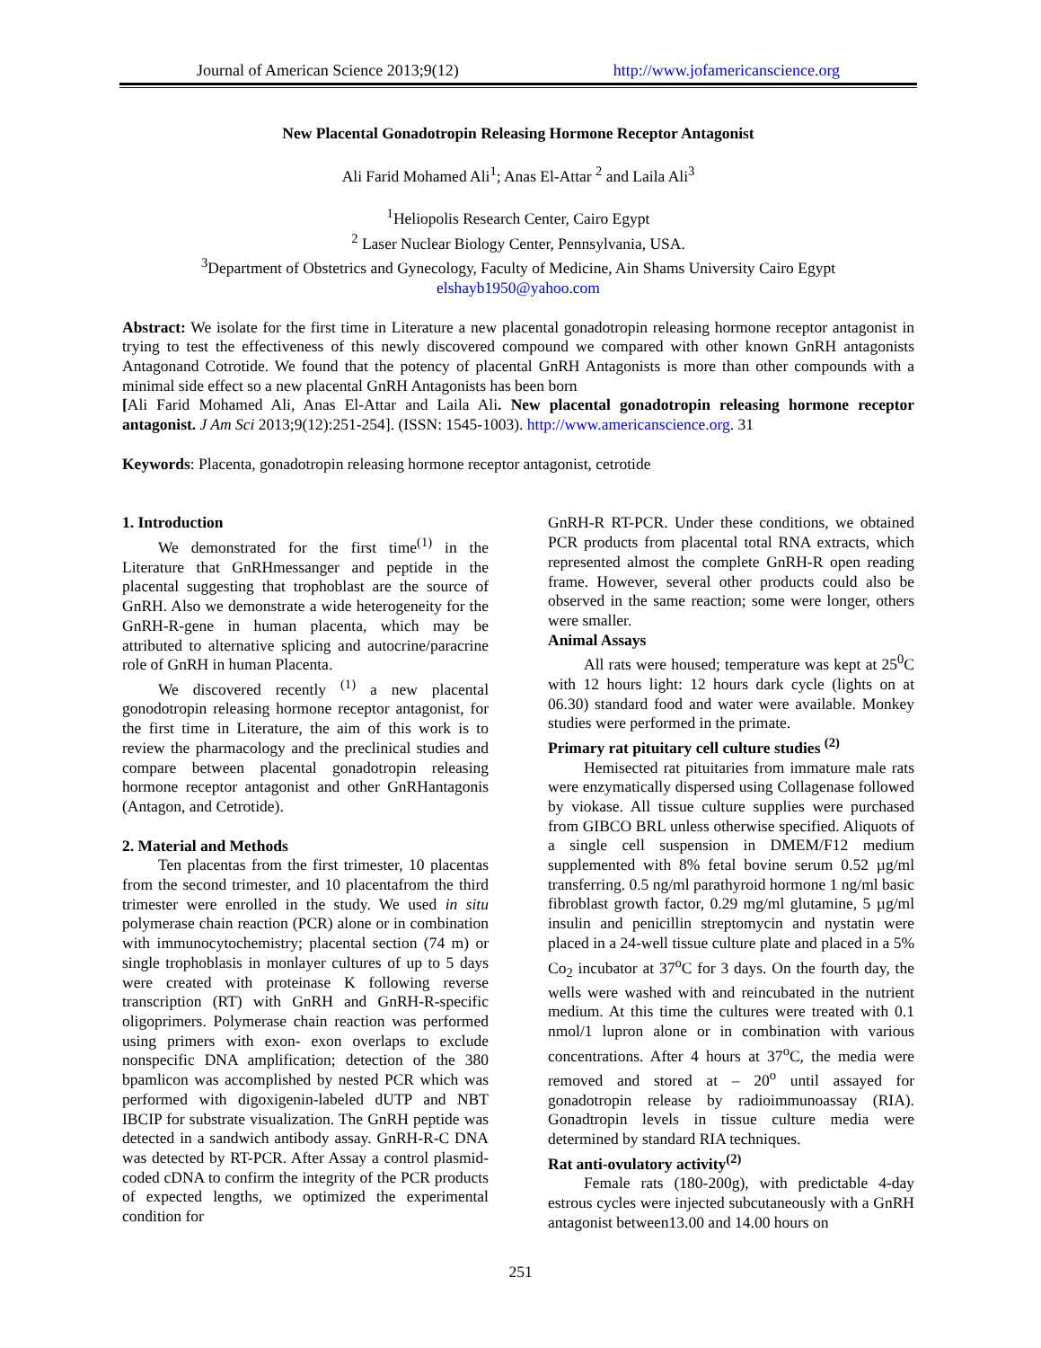Journal of American Science 2013;9(12) http://www.jofamericanscience.org
New Placental Gonadotropin Releasing Hormone Receptor Antagonist
Ali Farid Mohamed Ali<sup>1</sup>; Anas El-Attar <sup>2</sup> and Laila Ali<sup>3</sup>
<sup>1</sup> Heliopolis Research Center, Cairo Egypt
<sup>2</sup> Laser Nuclear Biology Center, Pennsylvania, USA.
<sup>3</sup> Department of Obstetrics and Gynecology, Faculty of Medicine, Ain Shams University Cairo Egypt
elshayb1950@yahoo.com
Abstract: We isolate for the first time in Literature a new placental gonadotropin releasing hormone receptor antagonist in trying to test the effectiveness of this newly discovered compound we compared with other known GnRH antagonists Antagonand Cotrotide. We found that the potency of placental GnRH Antagonists is more than other compounds with a minimal side effect so a new placental GnRH Antagonists has been born
[Ali Farid Mohamed Ali, Anas El-Attar and Laila Ali. New placental gonadotropin releasing hormone receptor antagonist. J Am Sci 2013;9(12):251-254]. (ISSN: 1545-1003). http://www.americanscience.org. 31
Keywords: Placenta, gonadotropin releasing hormone receptor antagonist, cetrotide
1. Introduction
We demonstrated for the first time<sup>(1)</sup> in the Literature that GnRHmessanger and peptide in the placental suggesting that trophoblast are the source of GnRH. Also we demonstrate a wide heterogeneity for the GnRH-R-gene in human placenta, which may be attributed to alternative splicing and autocrine/paracrine role of GnRH in human Placenta.
We discovered recently <sup>(1)</sup> a new placental gonodotropin releasing hormone receptor antagonist, for the first time in Literature, the aim of this work is to review the pharmacology and the preclinical studies and compare between placental gonadotropin releasing hormone receptor antagonist and other GnRHantagonis (Antagon, and Cetrotide).
2. Material and Methods
Ten placentas from the first trimester, 10 placentas from the second trimester, and 10 placentafrom the third trimester were enrolled in the study. We used in situ polymerase chain reaction (PCR) alone or in combination with immunocytochemistry; placental section (74 m) or single trophoblasis in monlayer cultures of up to 5 days were created with proteinase K following reverse transcription (RT) with GnRH and GnRH-R-specific oligoprimers. Polymerase chain reaction was performed using primers with exon- exon overlaps to exclude nonspecific DNA amplification; detection of the 380 bpamlicon was accomplished by nested PCR which was performed with digoxigenin-labeled dUTP and NBT IBCIP for substrate visualization. The GnRH peptide was detected in a sandwich antibody assay. GnRH-R-C DNA was detected by RT-PCR. After Assay a control plasmid-coded cDNA to confirm the integrity of the PCR products of expected lengths, we optimized the experimental condition for
GnRH-R RT-PCR. Under these conditions, we obtained PCR products from placental total RNA extracts, which represented almost the complete GnRH-R open reading frame. However, several other products could also be observed in the same reaction; some were longer, others were smaller.
Animal Assays
All rats were housed; temperature was kept at 25<sup>0</sup>C with 12 hours light: 12 hours dark cycle (lights on at 06.30) standard food and water were available. Monkey studies were performed in the primate.
Primary rat pituitary cell culture studies <sup>(2)</sup>
Hemisected rat pituitaries from immature male rats were enzymatically dispersed using Collagenase followed by viokase. All tissue culture supplies were purchased from GIBCO BRL unless otherwise specified. Aliquots of a single cell suspension in DMEM/F12 medium supplemented with 8% fetal bovine serum 0.52 µg/ml transferring. 0.5 ng/ml parathyroid hormone 1 ng/ml basic fibroblast growth factor, 0.29 mg/ml glutamine, 5 µg/ml insulin and penicillin streptomycin and nystatin were placed in a 24-well tissue culture plate and placed in a 5% Co<sub>2</sub> incubator at 37<sup>o</sup>C for 3 days. On the fourth day, the wells were washed with and reincubated in the nutrient medium. At this time the cultures were treated with 0.1 nmol/1 lupron alone or in combination with various concentrations. After 4 hours at 37<sup>o</sup>C, the media were removed and stored at – 20<sup>o</sup> until assayed for gonadotropin release by radioimmunoassay (RIA). Gonadtropin levels in tissue culture media were determined by standard RIA techniques.
Rat anti-ovulatory activity<sup>(2)</sup>
Female rats (180-200g), with predictable 4-day estrous cycles were injected subcutaneously with a GnRH antagonist between13.00 and 14.00 hours on
251